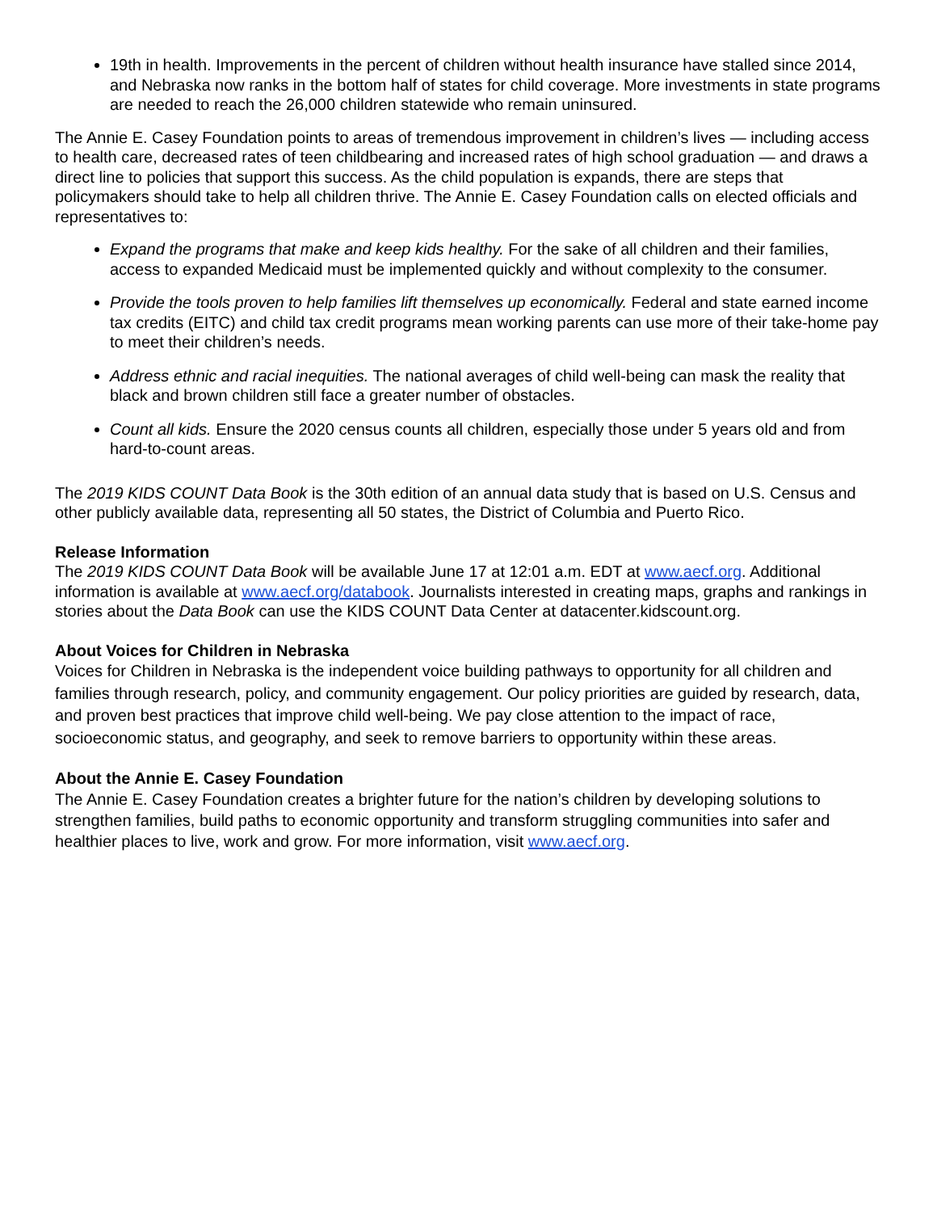19th in health. Improvements in the percent of children without health insurance have stalled since 2014, and Nebraska now ranks in the bottom half of states for child coverage. More investments in state programs are needed to reach the 26,000 children statewide who remain uninsured.
The Annie E. Casey Foundation points to areas of tremendous improvement in children’s lives — including access to health care, decreased rates of teen childbearing and increased rates of high school graduation — and draws a direct line to policies that support this success. As the child population is expands, there are steps that policymakers should take to help all children thrive. The Annie E. Casey Foundation calls on elected officials and representatives to:
Expand the programs that make and keep kids healthy. For the sake of all children and their families, access to expanded Medicaid must be implemented quickly and without complexity to the consumer.
Provide the tools proven to help families lift themselves up economically. Federal and state earned income tax credits (EITC) and child tax credit programs mean working parents can use more of their take-home pay to meet their children’s needs.
Address ethnic and racial inequities. The national averages of child well-being can mask the reality that black and brown children still face a greater number of obstacles.
Count all kids. Ensure the 2020 census counts all children, especially those under 5 years old and from hard-to-count areas.
The 2019 KIDS COUNT Data Book is the 30th edition of an annual data study that is based on U.S. Census and other publicly available data, representing all 50 states, the District of Columbia and Puerto Rico.
Release Information
The 2019 KIDS COUNT Data Book will be available June 17 at 12:01 a.m. EDT at www.aecf.org. Additional information is available at www.aecf.org/databook. Journalists interested in creating maps, graphs and rankings in stories about the Data Book can use the KIDS COUNT Data Center at datacenter.kidscount.org.
About Voices for Children in Nebraska
Voices for Children in Nebraska is the independent voice building pathways to opportunity for all children and families through research, policy, and community engagement. Our policy priorities are guided by research, data, and proven best practices that improve child well-being. We pay close attention to the impact of race, socioeconomic status, and geography, and seek to remove barriers to opportunity within these areas.
About the Annie E. Casey Foundation
The Annie E. Casey Foundation creates a brighter future for the nation’s children by developing solutions to strengthen families, build paths to economic opportunity and transform struggling communities into safer and healthier places to live, work and grow. For more information, visit www.aecf.org.